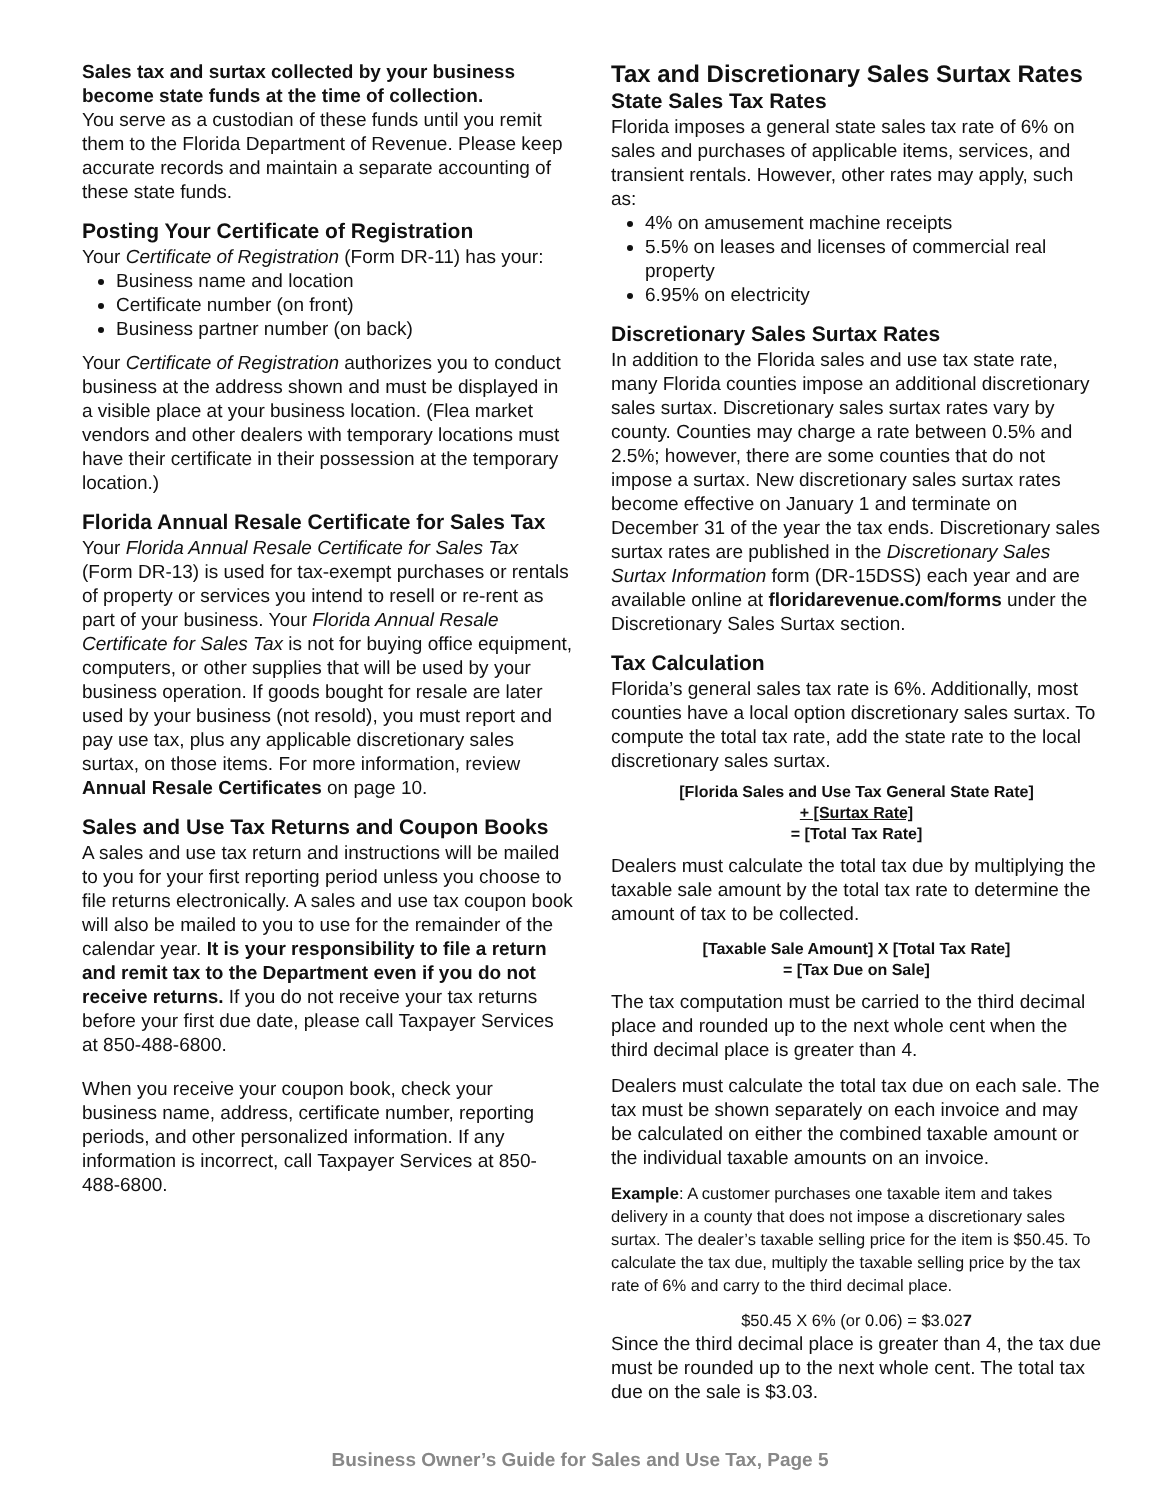Sales tax and surtax collected by your business become state funds at the time of collection.
You serve as a custodian of these funds until you remit them to the Florida Department of Revenue. Please keep accurate records and maintain a separate accounting of these state funds.
Posting Your Certificate of Registration
Your Certificate of Registration (Form DR-11) has your:
Business name and location
Certificate number (on front)
Business partner number (on back)
Your Certificate of Registration authorizes you to conduct business at the address shown and must be displayed in a visible place at your business location. (Flea market vendors and other dealers with temporary locations must have their certificate in their possession at the temporary location.)
Florida Annual Resale Certificate for Sales Tax
Your Florida Annual Resale Certificate for Sales Tax (Form DR-13) is used for tax-exempt purchases or rentals of property or services you intend to resell or re-rent as part of your business. Your Florida Annual Resale Certificate for Sales Tax is not for buying office equipment, computers, or other supplies that will be used by your business operation. If goods bought for resale are later used by your business (not resold), you must report and pay use tax, plus any applicable discretionary sales surtax, on those items. For more information, review Annual Resale Certificates on page 10.
Sales and Use Tax Returns and Coupon Books
A sales and use tax return and instructions will be mailed to you for your first reporting period unless you choose to file returns electronically. A sales and use tax coupon book will also be mailed to you to use for the remainder of the calendar year. It is your responsibility to file a return and remit tax to the Department even if you do not receive returns. If you do not receive your tax returns before your first due date, please call Taxpayer Services at 850-488-6800.
When you receive your coupon book, check your business name, address, certificate number, reporting periods, and other personalized information. If any information is incorrect, call Taxpayer Services at 850-488-6800.
Tax and Discretionary Sales Surtax Rates
State Sales Tax Rates
Florida imposes a general state sales tax rate of 6% on sales and purchases of applicable items, services, and transient rentals. However, other rates may apply, such as:
4% on amusement machine receipts
5.5% on leases and licenses of commercial real property
6.95% on electricity
Discretionary Sales Surtax Rates
In addition to the Florida sales and use tax state rate, many Florida counties impose an additional discretionary sales surtax. Discretionary sales surtax rates vary by county. Counties may charge a rate between 0.5% and 2.5%; however, there are some counties that do not impose a surtax. New discretionary sales surtax rates become effective on January 1 and terminate on December 31 of the year the tax ends. Discretionary sales surtax rates are published in the Discretionary Sales Surtax Information form (DR-15DSS) each year and are available online at floridarevenue.com/forms under the Discretionary Sales Surtax section.
Tax Calculation
Florida’s general sales tax rate is 6%. Additionally, most counties have a local option discretionary sales surtax. To compute the total tax rate, add the state rate to the local discretionary sales surtax.
[Florida Sales and Use Tax General State Rate]
+ [Surtax Rate]
= [Total Tax Rate]
Dealers must calculate the total tax due by multiplying the taxable sale amount by the total tax rate to determine the amount of tax to be collected.
[Taxable Sale Amount] X [Total Tax Rate]
= [Tax Due on Sale]
The tax computation must be carried to the third decimal place and rounded up to the next whole cent when the third decimal place is greater than 4.
Dealers must calculate the total tax due on each sale. The tax must be shown separately on each invoice and may be calculated on either the combined taxable amount or the individual taxable amounts on an invoice.
Example: A customer purchases one taxable item and takes delivery in a county that does not impose a discretionary sales surtax. The dealer’s taxable selling price for the item is $50.45. To calculate the tax due, multiply the taxable selling price by the tax rate of 6% and carry to the third decimal place.
$50.45 X 6% (or 0.06) = $3.027
Since the third decimal place is greater than 4, the tax due must be rounded up to the next whole cent. The total tax due on the sale is $3.03.
Business Owner’s Guide for Sales and Use Tax, Page 5